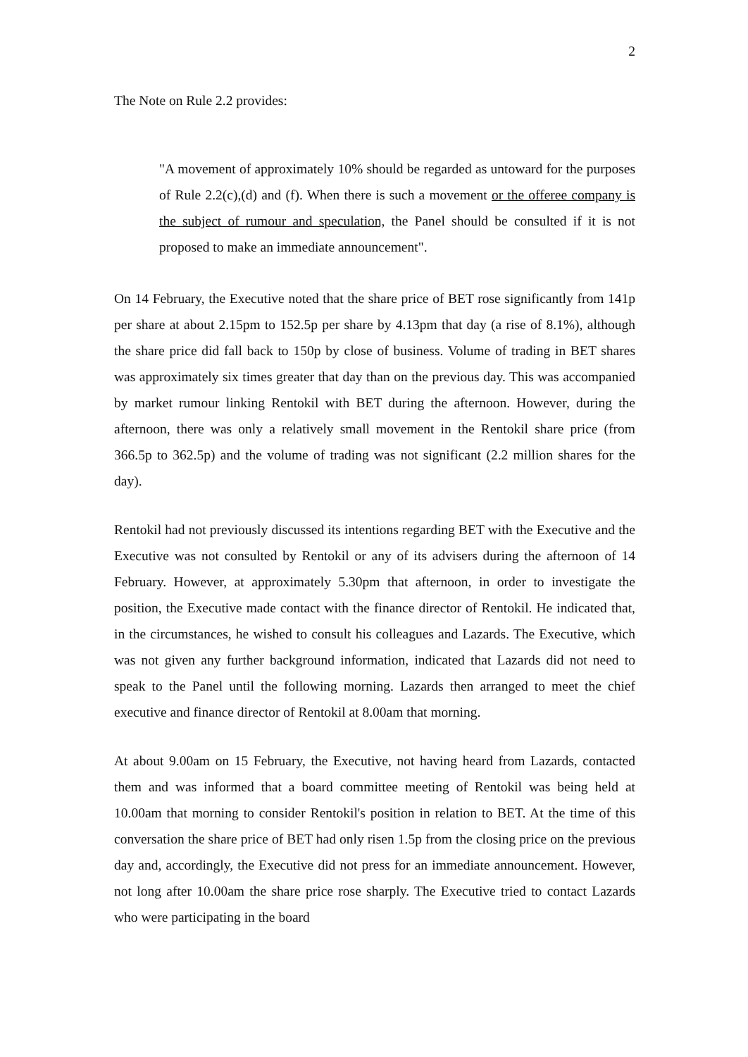2
The Note on Rule 2.2 provides:
"A movement of approximately 10% should be regarded as untoward for the purposes of Rule 2.2(c),(d) and (f). When there is such a movement or the offeree company is the subject of rumour and speculation, the Panel should be consulted if it is not proposed to make an immediate announcement".
On 14 February, the Executive noted that the share price of BET rose significantly from 141p per share at about 2.15pm to 152.5p per share by 4.13pm that day (a rise of 8.1%), although the share price did fall back to 150p by close of business. Volume of trading in BET shares was approximately six times greater that day than on the previous day. This was accompanied by market rumour linking Rentokil with BET during the afternoon. However, during the afternoon, there was only a relatively small movement in the Rentokil share price (from 366.5p to 362.5p) and the volume of trading was not significant (2.2 million shares for the day).
Rentokil had not previously discussed its intentions regarding BET with the Executive and the Executive was not consulted by Rentokil or any of its advisers during the afternoon of 14 February. However, at approximately 5.30pm that afternoon, in order to investigate the position, the Executive made contact with the finance director of Rentokil. He indicated that, in the circumstances, he wished to consult his colleagues and Lazards. The Executive, which was not given any further background information, indicated that Lazards did not need to speak to the Panel until the following morning. Lazards then arranged to meet the chief executive and finance director of Rentokil at 8.00am that morning.
At about 9.00am on 15 February, the Executive, not having heard from Lazards, contacted them and was informed that a board committee meeting of Rentokil was being held at 10.00am that morning to consider Rentokil's position in relation to BET. At the time of this conversation the share price of BET had only risen 1.5p from the closing price on the previous day and, accordingly, the Executive did not press for an immediate announcement. However, not long after 10.00am the share price rose sharply. The Executive tried to contact Lazards who were participating in the board